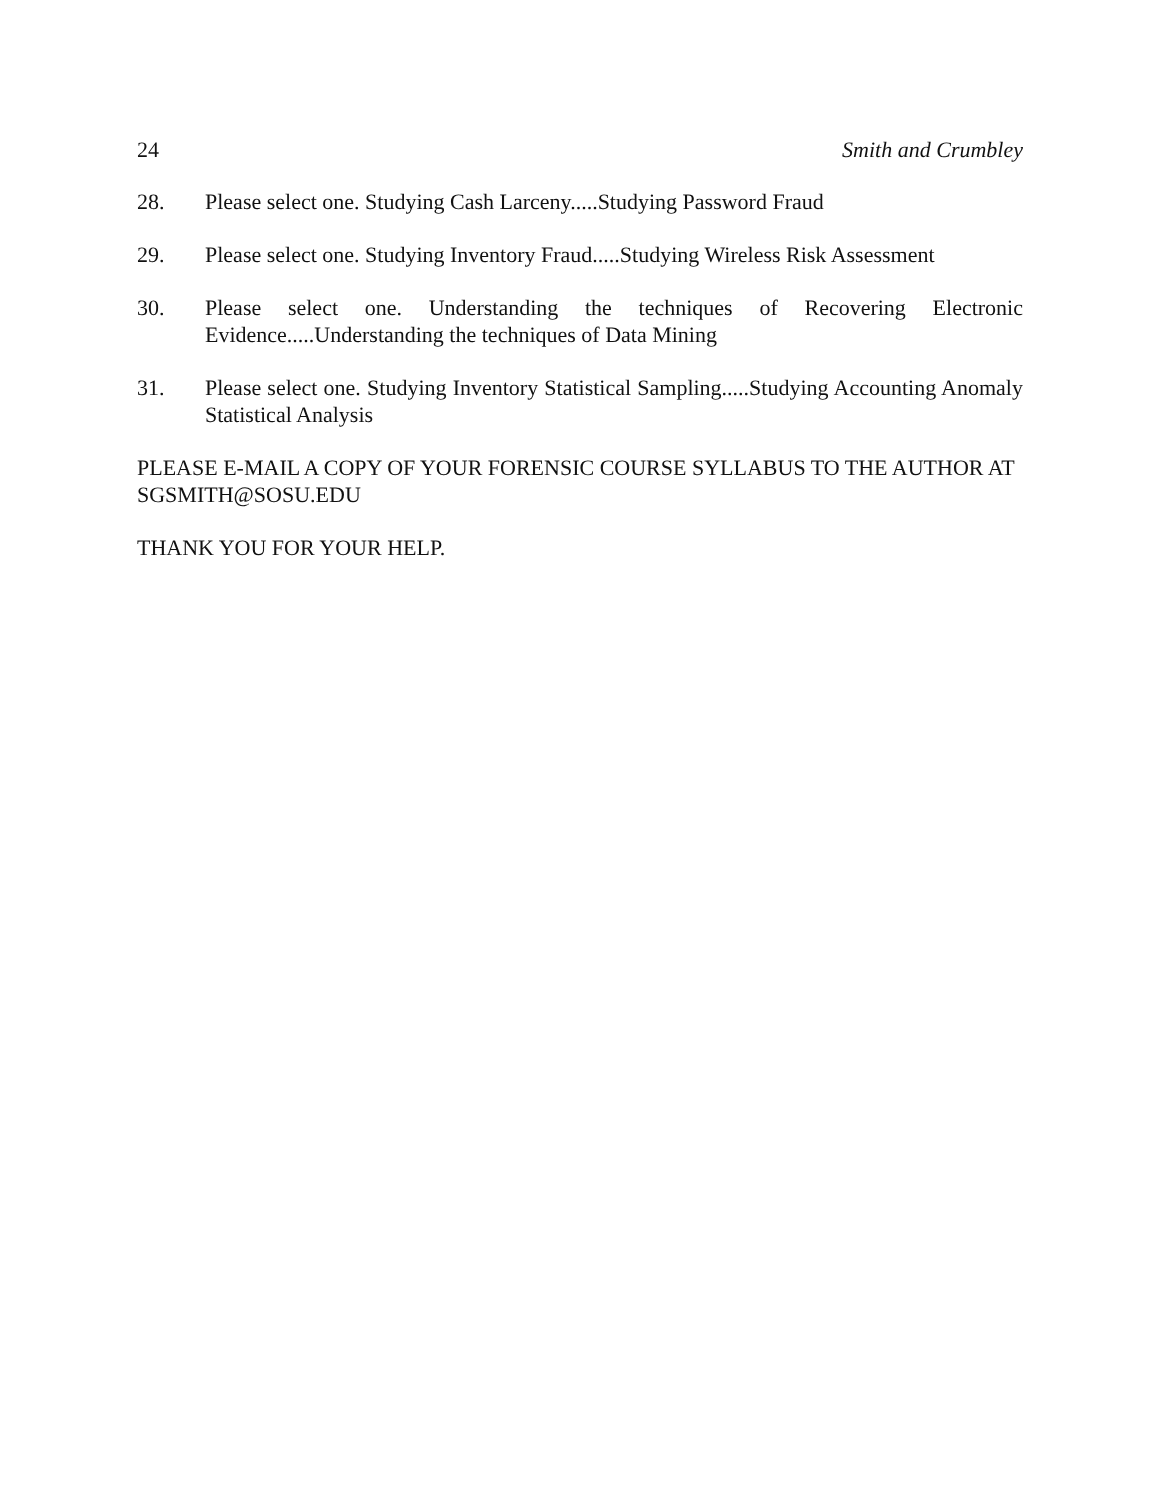24 Smith and Crumbley
28. Please select one. Studying Cash Larceny.....Studying Password Fraud
29. Please select one. Studying Inventory Fraud.....Studying Wireless Risk Assessment
30. Please select one. Understanding the techniques of Recovering Electronic Evidence.....Understanding the techniques of Data Mining
31. Please select one. Studying Inventory Statistical Sampling.....Studying Accounting Anomaly Statistical Analysis
PLEASE E-MAIL A COPY OF YOUR FORENSIC COURSE SYLLABUS TO THE AUTHOR AT SGSMITH@SOSU.EDU
THANK YOU FOR YOUR HELP.